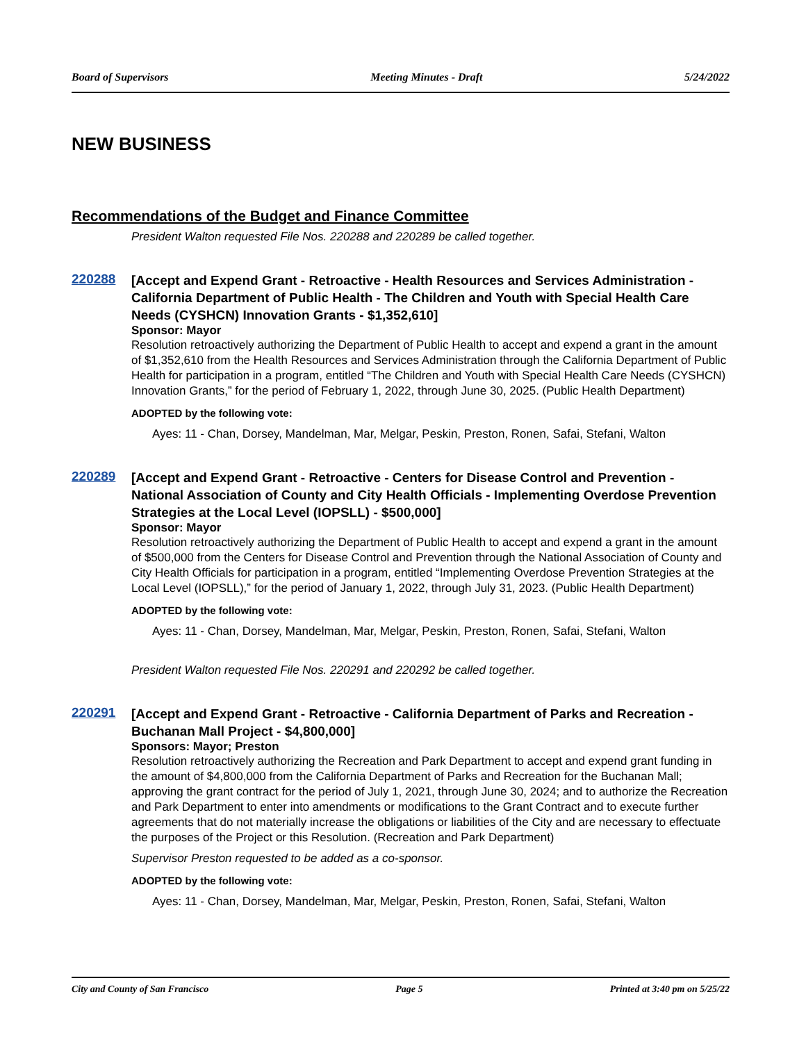Board of Supervisors Meeting Minutes - Draft 5/24/2022
NEW BUSINESS
Recommendations of the Budget and Finance Committee
President Walton requested File Nos. 220288 and 220289 be called together.
220288
[Accept and Expend Grant - Retroactive - Health Resources and Services Administration - California Department of Public Health - The Children and Youth with Special Health Care Needs (CYSHCN) Innovation Grants - $1,352,610]
Sponsor: Mayor
Resolution retroactively authorizing the Department of Public Health to accept and expend a grant in the amount of $1,352,610 from the Health Resources and Services Administration through the California Department of Public Health for participation in a program, entitled “The Children and Youth with Special Health Care Needs (CYSHCN) Innovation Grants,” for the period of February 1, 2022, through June 30, 2025. (Public Health Department)
ADOPTED by the following vote:
Ayes: 11 - Chan, Dorsey, Mandelman, Mar, Melgar, Peskin, Preston, Ronen, Safai, Stefani, Walton
220289
[Accept and Expend Grant - Retroactive - Centers for Disease Control and Prevention - National Association of County and City Health Officials - Implementing Overdose Prevention Strategies at the Local Level (IOPSLL) - $500,000]
Sponsor: Mayor
Resolution retroactively authorizing the Department of Public Health to accept and expend a grant in the amount of $500,000 from the Centers for Disease Control and Prevention through the National Association of County and City Health Officials for participation in a program, entitled “Implementing Overdose Prevention Strategies at the Local Level (IOPSLL),” for the period of January 1, 2022, through July 31, 2023. (Public Health Department)
ADOPTED by the following vote:
Ayes: 11 - Chan, Dorsey, Mandelman, Mar, Melgar, Peskin, Preston, Ronen, Safai, Stefani, Walton
President Walton requested File Nos. 220291 and 220292 be called together.
220291
[Accept and Expend Grant - Retroactive - California Department of Parks and Recreation - Buchanan Mall Project - $4,800,000]
Sponsors: Mayor; Preston
Resolution retroactively authorizing the Recreation and Park Department to accept and expend grant funding in the amount of $4,800,000 from the California Department of Parks and Recreation for the Buchanan Mall; approving the grant contract for the period of July 1, 2021, through June 30, 2024; and to authorize the Recreation and Park Department to enter into amendments or modifications to the Grant Contract and to execute further agreements that do not materially increase the obligations or liabilities of the City and are necessary to effectuate the purposes of the Project or this Resolution. (Recreation and Park Department)
Supervisor Preston requested to be added as a co-sponsor.
ADOPTED by the following vote:
Ayes: 11 - Chan, Dorsey, Mandelman, Mar, Melgar, Peskin, Preston, Ronen, Safai, Stefani, Walton
City and County of San Francisco Page 5 Printed at 3:40 pm on 5/25/22